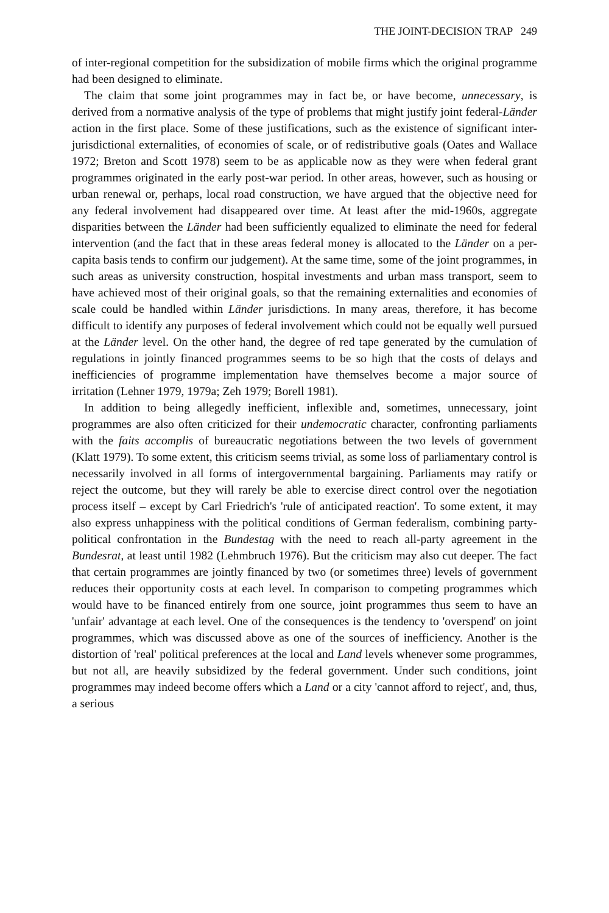THE JOINT-DECISION TRAP 249
of inter-regional competition for the subsidization of mobile firms which the original programme had been designed to eliminate.
The claim that some joint programmes may in fact be, or have become, unnecessary, is derived from a normative analysis of the type of problems that might justify joint federal-Länder action in the first place. Some of these justifications, such as the existence of significant inter-jurisdictional externalities, of economies of scale, or of redistributive goals (Oates and Wallace 1972; Breton and Scott 1978) seem to be as applicable now as they were when federal grant programmes originated in the early post-war period. In other areas, however, such as housing or urban renewal or, perhaps, local road construction, we have argued that the objective need for any federal involvement had disappeared over time. At least after the mid-1960s, aggregate disparities between the Länder had been sufficiently equalized to eliminate the need for federal intervention (and the fact that in these areas federal money is allocated to the Länder on a per-capita basis tends to confirm our judgement). At the same time, some of the joint programmes, in such areas as university construction, hospital investments and urban mass transport, seem to have achieved most of their original goals, so that the remaining externalities and economies of scale could be handled within Länder jurisdictions. In many areas, therefore, it has become difficult to identify any purposes of federal involvement which could not be equally well pursued at the Länder level. On the other hand, the degree of red tape generated by the cumulation of regulations in jointly financed programmes seems to be so high that the costs of delays and inefficiencies of programme implementation have themselves become a major source of irritation (Lehner 1979, 1979a; Zeh 1979; Borell 1981).
In addition to being allegedly inefficient, inflexible and, sometimes, unnecessary, joint programmes are also often criticized for their undemocratic character, confronting parliaments with the faits accomplis of bureaucratic negotiations between the two levels of government (Klatt 1979). To some extent, this criticism seems trivial, as some loss of parliamentary control is necessarily involved in all forms of intergovernmental bargaining. Parliaments may ratify or reject the outcome, but they will rarely be able to exercise direct control over the negotiation process itself – except by Carl Friedrich's 'rule of anticipated reaction'. To some extent, it may also express unhappiness with the political conditions of German federalism, combining party-political confrontation in the Bundestag with the need to reach all-party agreement in the Bundesrat, at least until 1982 (Lehmbruch 1976). But the criticism may also cut deeper. The fact that certain programmes are jointly financed by two (or sometimes three) levels of government reduces their opportunity costs at each level. In comparison to competing programmes which would have to be financed entirely from one source, joint programmes thus seem to have an 'unfair' advantage at each level. One of the consequences is the tendency to 'overspend' on joint programmes, which was discussed above as one of the sources of inefficiency. Another is the distortion of 'real' political preferences at the local and Land levels whenever some programmes, but not all, are heavily subsidized by the federal government. Under such conditions, joint programmes may indeed become offers which a Land or a city 'cannot afford to reject', and, thus, a serious